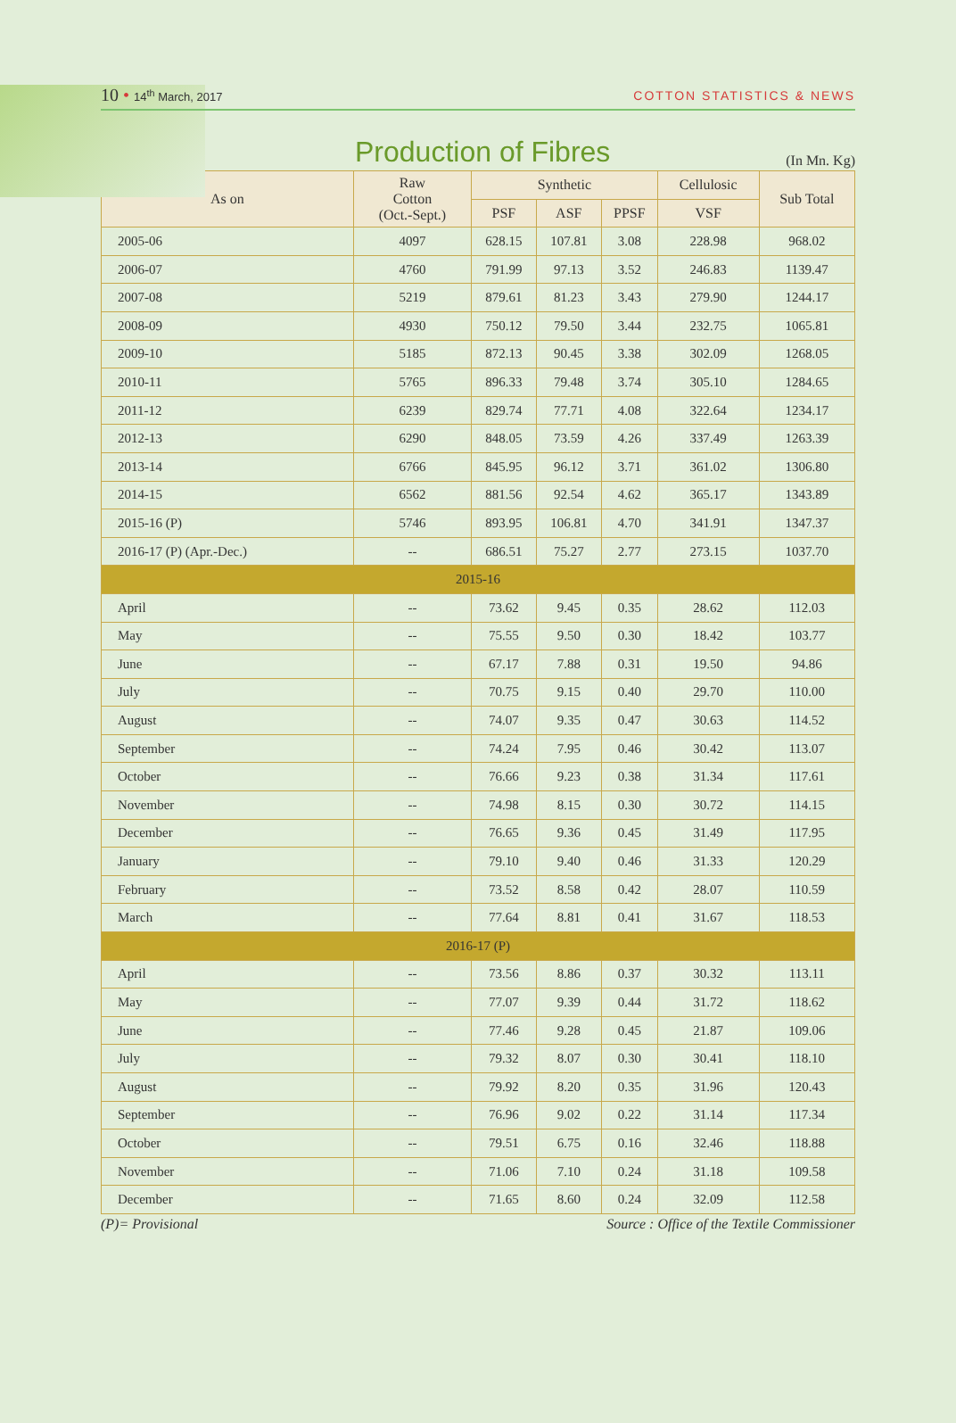10 • 14<sup>th</sup> March, 2017
COTTON STATISTICS & NEWS
Production of Fibres
(In Mn. Kg)
| As on | Raw Cotton (Oct.-Sept.) | Synthetic | | | Cellulosic | Sub Total |
| --- | --- | --- | --- | --- | --- | --- |
| | | PSF | ASF | PPSF | VSF | |
| 2005-06 | 4097 | 628.15 | 107.81 | 3.08 | 228.98 | 968.02 |
| 2006-07 | 4760 | 791.99 | 97.13 | 3.52 | 246.83 | 1139.47 |
| 2007-08 | 5219 | 879.61 | 81.23 | 3.43 | 279.90 | 1244.17 |
| 2008-09 | 4930 | 750.12 | 79.50 | 3.44 | 232.75 | 1065.81 |
| 2009-10 | 5185 | 872.13 | 90.45 | 3.38 | 302.09 | 1268.05 |
| 2010-11 | 5765 | 896.33 | 79.48 | 3.74 | 305.10 | 1284.65 |
| 2011-12 | 6239 | 829.74 | 77.71 | 4.08 | 322.64 | 1234.17 |
| 2012-13 | 6290 | 848.05 | 73.59 | 4.26 | 337.49 | 1263.39 |
| 2013-14 | 6766 | 845.95 | 96.12 | 3.71 | 361.02 | 1306.80 |
| 2014-15 | 6562 | 881.56 | 92.54 | 4.62 | 365.17 | 1343.89 |
| 2015-16 (P) | 5746 | 893.95 | 106.81 | 4.70 | 341.91 | 1347.37 |
| 2016-17 (P) (Apr.-Dec.) | -- | 686.51 | 75.27 | 2.77 | 273.15 | 1037.70 |
| 2015-16 | | | | | | |
| April | -- | 73.62 | 9.45 | 0.35 | 28.62 | 112.03 |
| May | -- | 75.55 | 9.50 | 0.30 | 18.42 | 103.77 |
| June | -- | 67.17 | 7.88 | 0.31 | 19.50 | 94.86 |
| July | -- | 70.75 | 9.15 | 0.40 | 29.70 | 110.00 |
| August | -- | 74.07 | 9.35 | 0.47 | 30.63 | 114.52 |
| September | -- | 74.24 | 7.95 | 0.46 | 30.42 | 113.07 |
| October | -- | 76.66 | 9.23 | 0.38 | 31.34 | 117.61 |
| November | -- | 74.98 | 8.15 | 0.30 | 30.72 | 114.15 |
| December | -- | 76.65 | 9.36 | 0.45 | 31.49 | 117.95 |
| January | -- | 79.10 | 9.40 | 0.46 | 31.33 | 120.29 |
| February | -- | 73.52 | 8.58 | 0.42 | 28.07 | 110.59 |
| March | -- | 77.64 | 8.81 | 0.41 | 31.67 | 118.53 |
| 2016-17 (P) | | | | | | |
| April | -- | 73.56 | 8.86 | 0.37 | 30.32 | 113.11 |
| May | -- | 77.07 | 9.39 | 0.44 | 31.72 | 118.62 |
| June | -- | 77.46 | 9.28 | 0.45 | 21.87 | 109.06 |
| July | -- | 79.32 | 8.07 | 0.30 | 30.41 | 118.10 |
| August | -- | 79.92 | 8.20 | 0.35 | 31.96 | 120.43 |
| September | -- | 76.96 | 9.02 | 0.22 | 31.14 | 117.34 |
| October | -- | 79.51 | 6.75 | 0.16 | 32.46 | 118.88 |
| November | -- | 71.06 | 7.10 | 0.24 | 31.18 | 109.58 |
| December | -- | 71.65 | 8.60 | 0.24 | 32.09 | 112.58 |
(P)= Provisional Source : Office of the Textile Commissioner